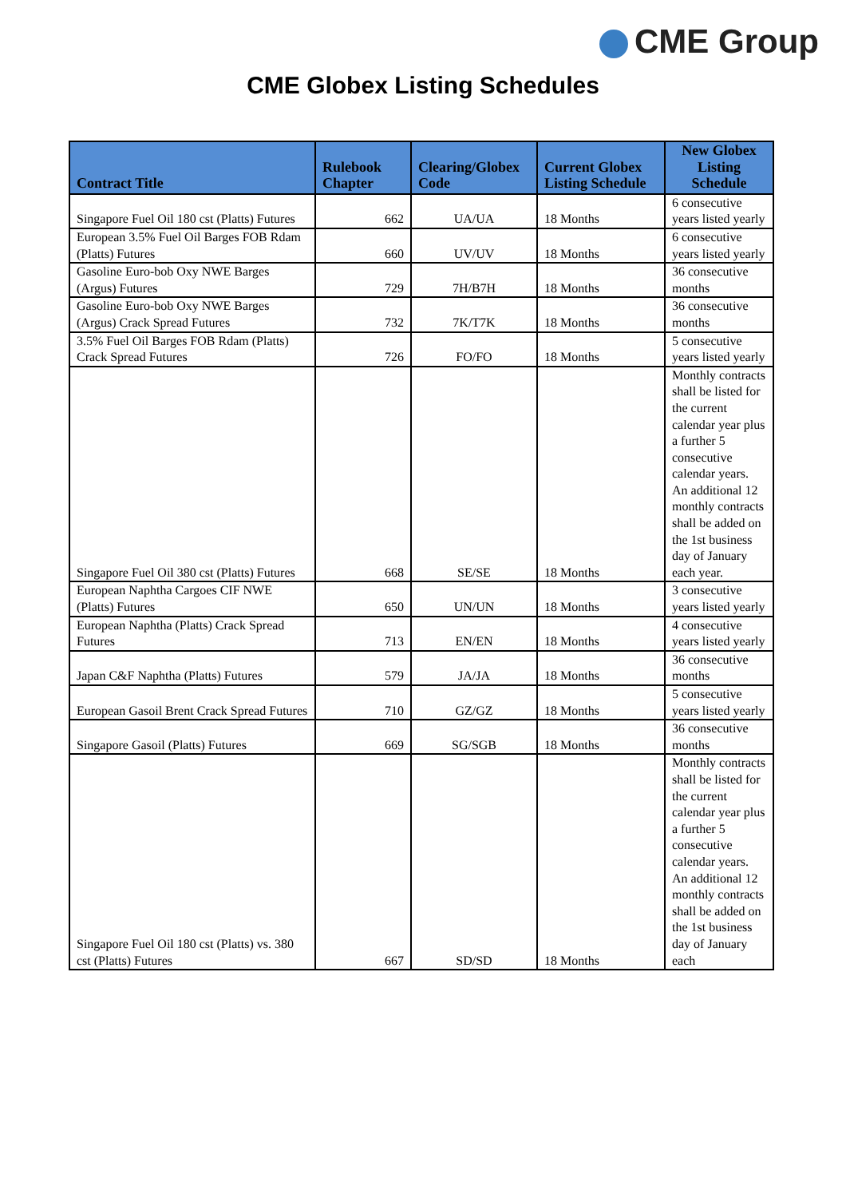CME Group
CME Globex Listing Schedules
| Contract Title | Rulebook Chapter | Clearing/Globex Code | Current Globex Listing Schedule | New Globex Listing Schedule |
| --- | --- | --- | --- | --- |
| Singapore Fuel Oil 180 cst (Platts) Futures | 662 | UA/UA | 18 Months | 6 consecutive years listed yearly |
| European 3.5% Fuel Oil Barges FOB Rdam (Platts) Futures | 660 | UV/UV | 18 Months | 6 consecutive years listed yearly |
| Gasoline Euro-bob Oxy NWE Barges (Argus) Futures | 729 | 7H/B7H | 18 Months | 36 consecutive months |
| Gasoline Euro-bob Oxy NWE Barges (Argus) Crack Spread Futures | 732 | 7K/T7K | 18 Months | 36 consecutive months |
| 3.5% Fuel Oil Barges FOB Rdam (Platts) Crack Spread Futures | 726 | FO/FO | 18 Months | 5 consecutive years listed yearly |
| Singapore Fuel Oil 380 cst (Platts) Futures | 668 | SE/SE | 18 Months | Monthly contracts shall be listed for the current calendar year plus a further 5 consecutive calendar years. An additional 12 monthly contracts shall be added on the 1st business day of January each year. |
| European Naphtha Cargoes CIF NWE (Platts) Futures | 650 | UN/UN | 18 Months | 3 consecutive years listed yearly |
| European Naphtha (Platts) Crack Spread Futures | 713 | EN/EN | 18 Months | 4 consecutive years listed yearly |
| Japan C&F Naphtha (Platts) Futures | 579 | JA/JA | 18 Months | 36 consecutive months |
| European Gasoil Brent Crack Spread Futures | 710 | GZ/GZ | 18 Months | 5 consecutive years listed yearly |
| Singapore Gasoil (Platts) Futures | 669 | SG/SGB | 18 Months | 36 consecutive months |
| Singapore Fuel Oil 180 cst (Platts) vs. 380 cst (Platts) Futures | 667 | SD/SD | 18 Months | Monthly contracts shall be listed for the current calendar year plus a further 5 consecutive calendar years. An additional 12 monthly contracts shall be added on the 1st business day of January each |